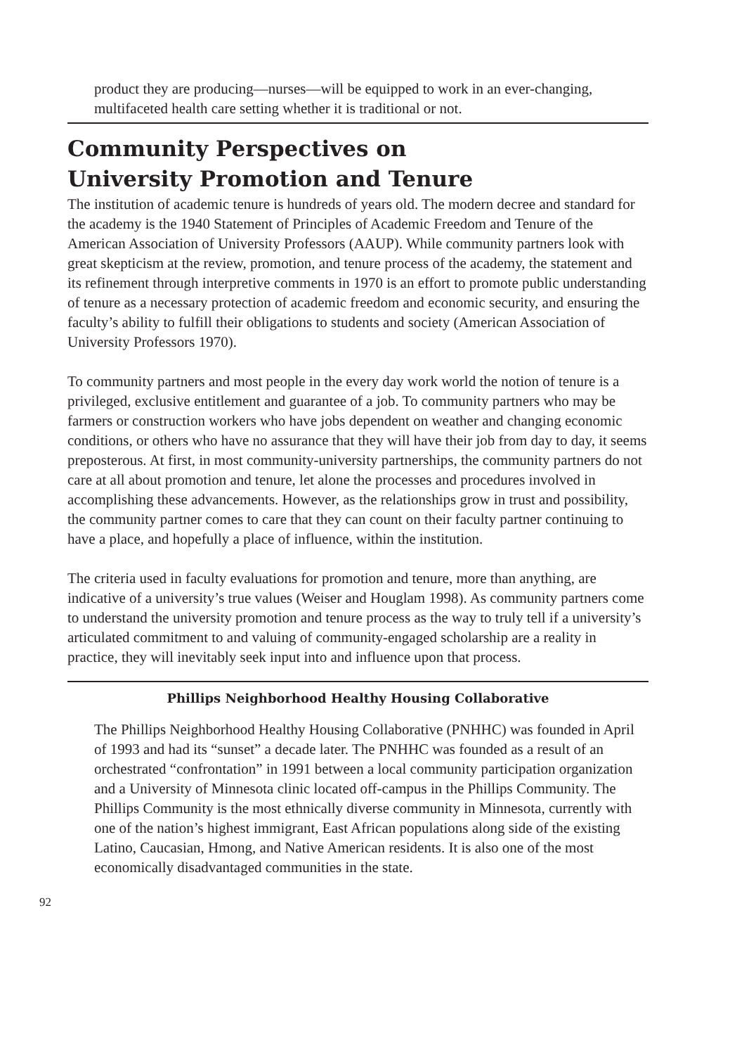product they are producing—nurses—will be equipped to work in an ever-changing, multifaceted health care setting whether it is traditional or not.
Community Perspectives on
University Promotion and Tenure
The institution of academic tenure is hundreds of years old. The modern decree and standard for the academy is the 1940 Statement of Principles of Academic Freedom and Tenure of the American Association of University Professors (AAUP). While community partners look with great skepticism at the review, promotion, and tenure process of the academy, the statement and its refinement through interpretive comments in 1970 is an effort to promote public understanding of tenure as a necessary protection of academic freedom and economic security, and ensuring the faculty’s ability to fulfill their obligations to students and society (American Association of University Professors 1970).
To community partners and most people in the every day work world the notion of tenure is a privileged, exclusive entitlement and guarantee of a job. To community partners who may be farmers or construction workers who have jobs dependent on weather and changing economic conditions, or others who have no assurance that they will have their job from day to day, it seems preposterous. At first, in most community-university partnerships, the community partners do not care at all about promotion and tenure, let alone the processes and procedures involved in accomplishing these advancements. However, as the relationships grow in trust and possibility, the community partner comes to care that they can count on their faculty partner continuing to have a place, and hopefully a place of influence, within the institution.
The criteria used in faculty evaluations for promotion and tenure, more than anything, are indicative of a university’s true values (Weiser and Houglam 1998). As community partners come to understand the university promotion and tenure process as the way to truly tell if a university’s articulated commitment to and valuing of community-engaged scholarship are a reality in practice, they will inevitably seek input into and influence upon that process.
Phillips Neighborhood Healthy Housing Collaborative
The Phillips Neighborhood Healthy Housing Collaborative (PNHHC) was founded in April of 1993 and had its “sunset” a decade later. The PNHHC was founded as a result of an orchestrated “confrontation” in 1991 between a local community participation organization and a University of Minnesota clinic located off-campus in the Phillips Community. The Phillips Community is the most ethnically diverse community in Minnesota, currently with one of the nation’s highest immigrant, East African populations along side of the existing Latino, Caucasian, Hmong, and Native American residents. It is also one of the most economically disadvantaged communities in the state.
92